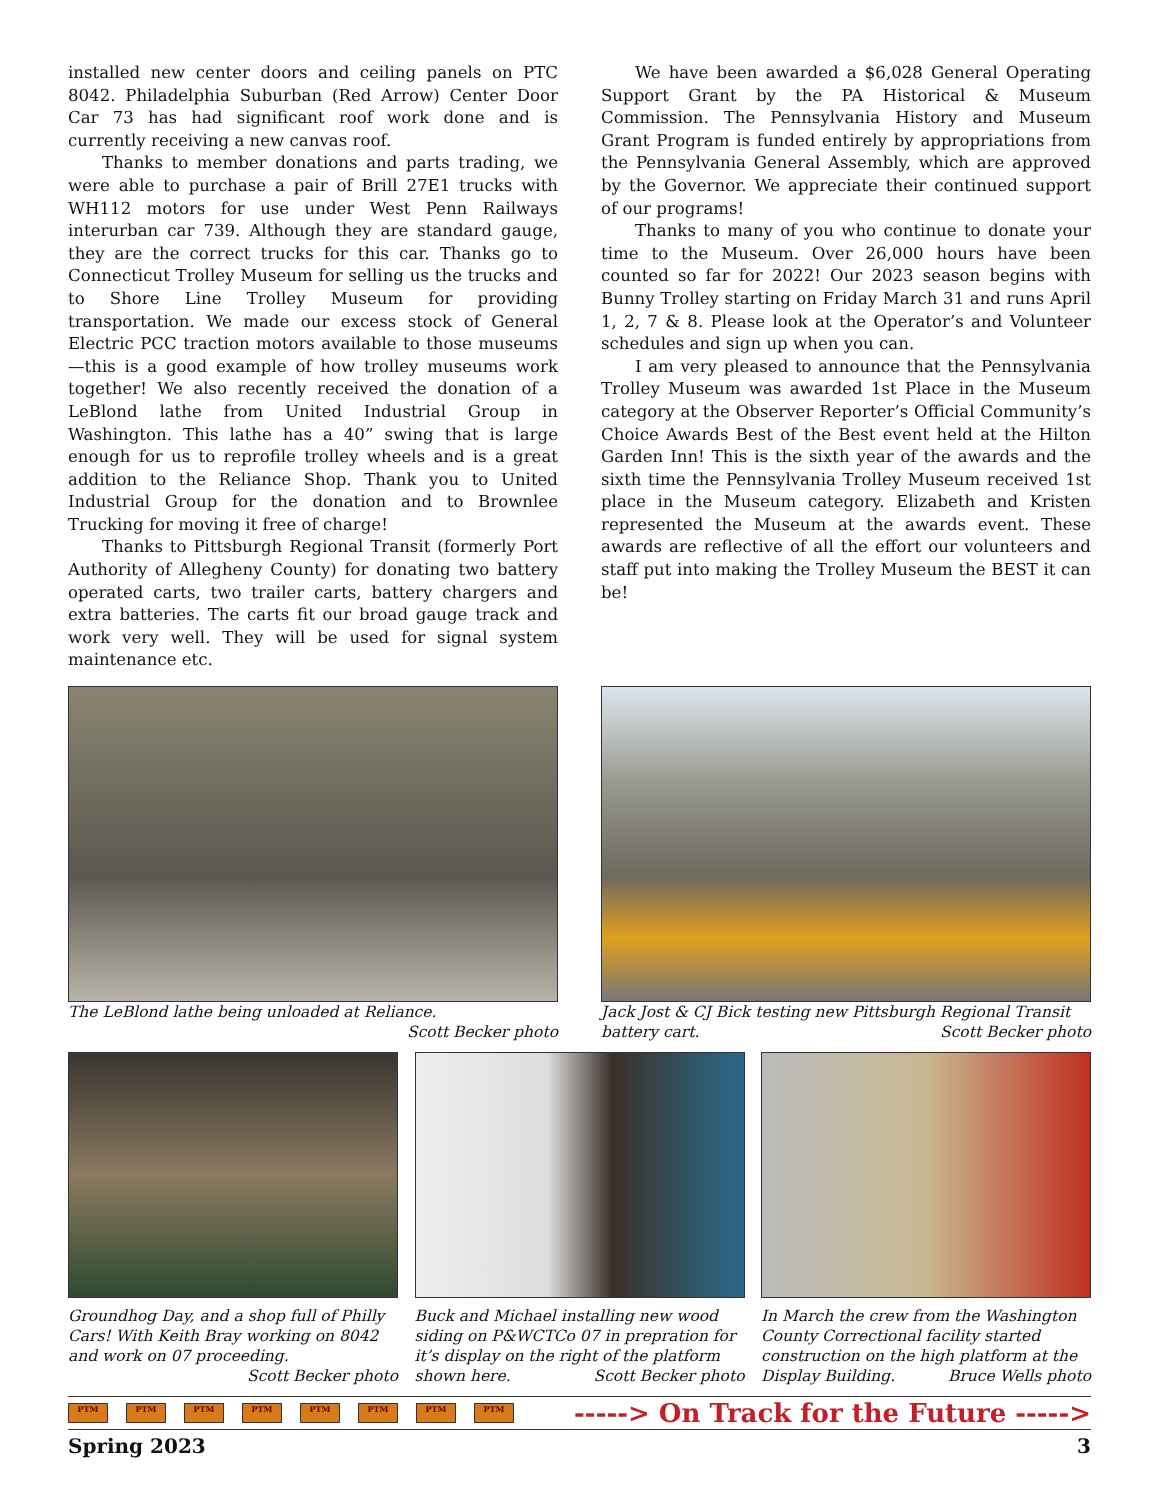installed new center doors and ceiling panels on PTC 8042. Philadelphia Suburban (Red Arrow) Center Door Car 73 has had significant roof work done and is currently receiving a new canvas roof.
Thanks to member donations and parts trading, we were able to purchase a pair of Brill 27E1 trucks with WH112 motors for use under West Penn Railways interurban car 739. Although they are standard gauge, they are the correct trucks for this car. Thanks go to Connecticut Trolley Museum for selling us the trucks and to Shore Line Trolley Museum for providing transportation. We made our excess stock of General Electric PCC traction motors available to those museums—this is a good example of how trolley museums work together! We also recently received the donation of a LeBlond lathe from United Industrial Group in Washington. This lathe has a 40” swing that is large enough for us to reprofile trolley wheels and is a great addition to the Reliance Shop. Thank you to United Industrial Group for the donation and to Brownlee Trucking for moving it free of charge!
Thanks to Pittsburgh Regional Transit (formerly Port Authority of Allegheny County) for donating two battery operated carts, two trailer carts, battery chargers and extra batteries. The carts fit our broad gauge track and work very well. They will be used for signal system maintenance etc.
We have been awarded a $6,028 General Operating Support Grant by the PA Historical & Museum Commission. The Pennsylvania History and Museum Grant Program is funded entirely by appropriations from the Pennsylvania General Assembly, which are approved by the Governor. We appreciate their continued support of our programs!
Thanks to many of you who continue to donate your time to the Museum. Over 26,000 hours have been counted so far for 2022! Our 2023 season begins with Bunny Trolley starting on Friday March 31 and runs April 1, 2, 7 & 8. Please look at the Operator’s and Volunteer schedules and sign up when you can.
I am very pleased to announce that the Pennsylvania Trolley Museum was awarded 1st Place in the Museum category at the Observer Reporter’s Official Community’s Choice Awards Best of the Best event held at the Hilton Garden Inn! This is the sixth year of the awards and the sixth time the Pennsylvania Trolley Museum received 1st place in the Museum category. Elizabeth and Kristen represented the Museum at the awards event. These awards are reflective of all the effort our volunteers and staff put into making the Trolley Museum the BEST it can be!
The LeBlond lathe being unloaded at Reliance.
Scott Becker photo
Jack Jost & CJ Bick testing new Pittsburgh Regional Transit battery cart. Scott Becker photo
Groundhog Day, and a shop full of Philly Cars! With Keith Bray working on 8042 and work on 07 proceeding.
Scott Becker photo
Buck and Michael installing new wood siding on P&WCTCo 07 in prepration for it’s display on the right of the platform shown here. Scott Becker photo
In March the crew from the Washington County Correctional facility started construction on the high platform at the Display Building. Bruce Wells photo
PTM PTM PTM PTM PTM PTM PTM PTM
-----> On Track for the Future ----->
Spring 2023 3